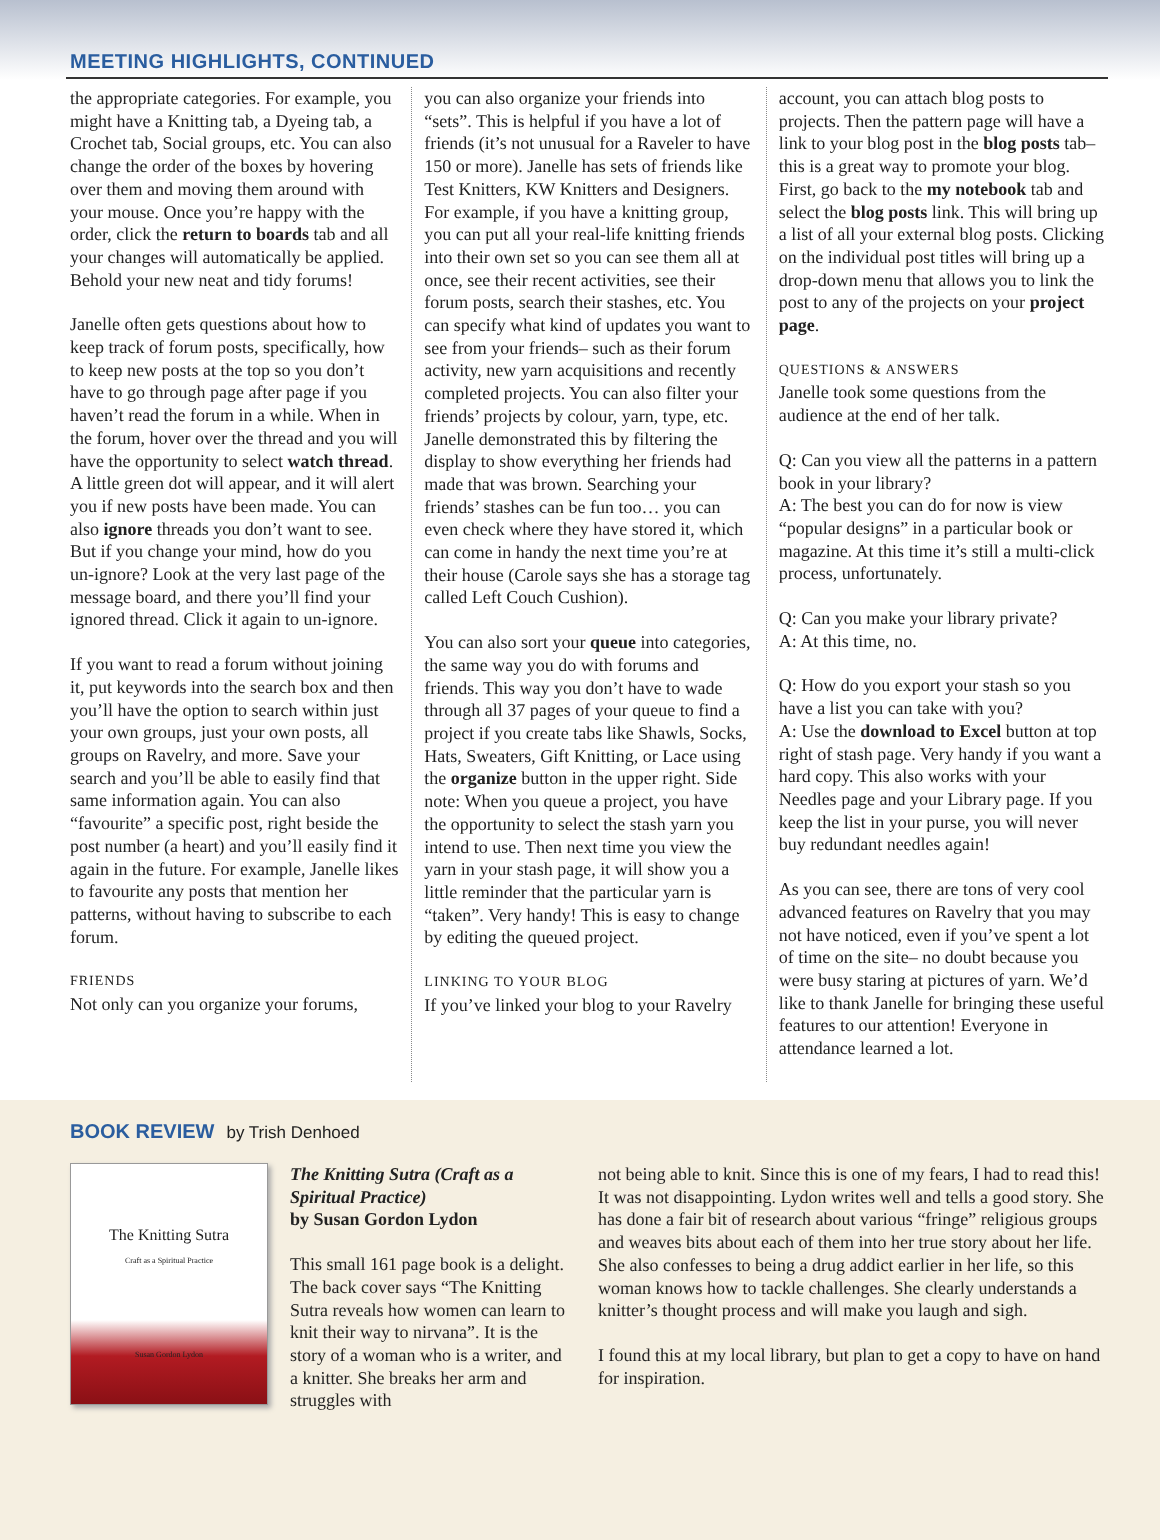MEETING HIGHLIGHTS, CONTINUED
the appropriate categories. For example, you might have a Knitting tab, a Dyeing tab, a Crochet tab, Social groups, etc. You can also change the order of the boxes by hovering over them and moving them around with your mouse. Once you’re happy with the order, click the return to boards tab and all your changes will automatically be applied. Behold your new neat and tidy forums!
Janelle often gets questions about how to keep track of forum posts, specifically, how to keep new posts at the top so you don’t have to go through page after page if you haven’t read the forum in a while. When in the forum, hover over the thread and you will have the opportunity to select watch thread. A little green dot will appear, and it will alert you if new posts have been made. You can also ignore threads you don’t want to see. But if you change your mind, how do you un-ignore? Look at the very last page of the message board, and there you’ll find your ignored thread. Click it again to un-ignore.
If you want to read a forum without joining it, put keywords into the search box and then you’ll have the option to search within just your own groups, just your own posts, all groups on Ravelry, and more. Save your search and you’ll be able to easily find that same information again. You can also “favourite” a specific post, right beside the post number (a heart) and you’ll easily find it again in the future. For example, Janelle likes to favourite any posts that mention her patterns, without having to subscribe to each forum.
FRIENDS
Not only can you organize your forums,
you can also organize your friends into “sets”. This is helpful if you have a lot of friends (it’s not unusual for a Raveler to have 150 or more). Janelle has sets of friends like Test Knitters, KW Knitters and Designers. For example, if you have a knitting group, you can put all your real-life knitting friends into their own set so you can see them all at once, see their recent activities, see their forum posts, search their stashes, etc. You can specify what kind of updates you want to see from your friends– such as their forum activity, new yarn acquisitions and recently completed projects. You can also filter your friends’ projects by colour, yarn, type, etc. Janelle demonstrated this by filtering the display to show everything her friends had made that was brown. Searching your friends’ stashes can be fun too… you can even check where they have stored it, which can come in handy the next time you’re at their house (Carole says she has a storage tag called Left Couch Cushion).
You can also sort your queue into categories, the same way you do with forums and friends. This way you don’t have to wade through all 37 pages of your queue to find a project if you create tabs like Shawls, Socks, Hats, Sweaters, Gift Knitting, or Lace using the organize button in the upper right. Side note: When you queue a project, you have the opportunity to select the stash yarn you intend to use. Then next time you view the yarn in your stash page, it will show you a little reminder that the particular yarn is “taken”. Very handy! This is easy to change by editing the queued project.
LINKING TO YOUR BLOG
If you’ve linked your blog to your Ravelry
account, you can attach blog posts to projects. Then the pattern page will have a link to your blog post in the blog posts tab– this is a great way to promote your blog. First, go back to the my notebook tab and select the blog posts link. This will bring up a list of all your external blog posts. Clicking on the individual post titles will bring up a drop-down menu that allows you to link the post to any of the projects on your project page.
QUESTIONS & ANSWERS
Janelle took some questions from the audience at the end of her talk.
Q: Can you view all the patterns in a pattern book in your library?
A: The best you can do for now is view “popular designs” in a particular book or magazine. At this time it’s still a multi-click process, unfortunately.
Q: Can you make your library private?
A: At this time, no.
Q: How do you export your stash so you have a list you can take with you?
A: Use the download to Excel button at top right of stash page. Very handy if you want a hard copy. This also works with your Needles page and your Library page. If you keep the list in your purse, you will never buy redundant needles again!
As you can see, there are tons of very cool advanced features on Ravelry that you may not have noticed, even if you’ve spent a lot of time on the site– no doubt because you were busy staring at pictures of yarn. We’d like to thank Janelle for bringing these useful features to our attention! Everyone in attendance learned a lot.
BOOK REVIEW by Trish Denhoed
The Knitting Sutra
Craft as a Spiritual Practice
Susan Gordon Lydon
The Knitting Sutra (Craft as a Spiritual Practice)
by Susan Gordon Lydon
This small 161 page book is a delight. The back cover says “The Knitting Sutra reveals how women can learn to knit their way to nirvana”. It is the story of a woman who is a writer, and a knitter. She breaks her arm and struggles with
not being able to knit. Since this is one of my fears, I had to read this! It was not disappointing. Lydon writes well and tells a good story. She has done a fair bit of research about various “fringe” religious groups and weaves bits about each of them into her true story about her life. She also confesses to being a drug addict earlier in her life, so this woman knows how to tackle challenges. She clearly understands a knitter’s thought process and will make you laugh and sigh.
I found this at my local library, but plan to get a copy to have on hand for inspiration.